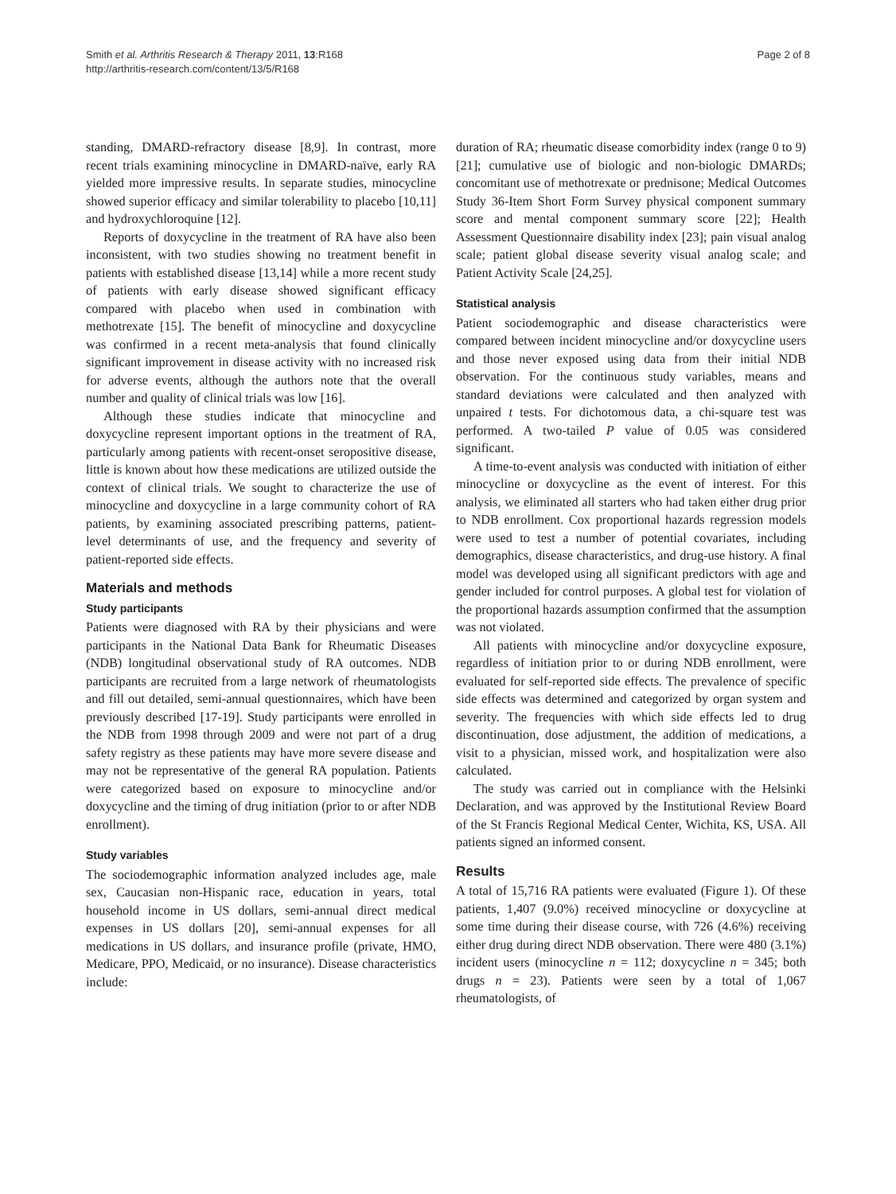Smith et al. Arthritis Research & Therapy 2011, 13:R168
http://arthritis-research.com/content/13/5/R168
Page 2 of 8
standing, DMARD-refractory disease [8,9]. In contrast, more recent trials examining minocycline in DMARD-naïve, early RA yielded more impressive results. In separate studies, minocycline showed superior efficacy and similar tolerability to placebo [10,11] and hydroxychloroquine [12].
Reports of doxycycline in the treatment of RA have also been inconsistent, with two studies showing no treatment benefit in patients with established disease [13,14] while a more recent study of patients with early disease showed significant efficacy compared with placebo when used in combination with methotrexate [15]. The benefit of minocycline and doxycycline was confirmed in a recent meta-analysis that found clinically significant improvement in disease activity with no increased risk for adverse events, although the authors note that the overall number and quality of clinical trials was low [16].
Although these studies indicate that minocycline and doxycycline represent important options in the treatment of RA, particularly among patients with recent-onset seropositive disease, little is known about how these medications are utilized outside the context of clinical trials. We sought to characterize the use of minocycline and doxycycline in a large community cohort of RA patients, by examining associated prescribing patterns, patient-level determinants of use, and the frequency and severity of patient-reported side effects.
Materials and methods
Study participants
Patients were diagnosed with RA by their physicians and were participants in the National Data Bank for Rheumatic Diseases (NDB) longitudinal observational study of RA outcomes. NDB participants are recruited from a large network of rheumatologists and fill out detailed, semi-annual questionnaires, which have been previously described [17-19]. Study participants were enrolled in the NDB from 1998 through 2009 and were not part of a drug safety registry as these patients may have more severe disease and may not be representative of the general RA population. Patients were categorized based on exposure to minocycline and/or doxycycline and the timing of drug initiation (prior to or after NDB enrollment).
Study variables
The sociodemographic information analyzed includes age, male sex, Caucasian non-Hispanic race, education in years, total household income in US dollars, semi-annual direct medical expenses in US dollars [20], semi-annual expenses for all medications in US dollars, and insurance profile (private, HMO, Medicare, PPO, Medicaid, or no insurance). Disease characteristics include:
duration of RA; rheumatic disease comorbidity index (range 0 to 9) [21]; cumulative use of biologic and non-biologic DMARDs; concomitant use of methotrexate or prednisone; Medical Outcomes Study 36-Item Short Form Survey physical component summary score and mental component summary score [22]; Health Assessment Questionnaire disability index [23]; pain visual analog scale; patient global disease severity visual analog scale; and Patient Activity Scale [24,25].
Statistical analysis
Patient sociodemographic and disease characteristics were compared between incident minocycline and/or doxycycline users and those never exposed using data from their initial NDB observation. For the continuous study variables, means and standard deviations were calculated and then analyzed with unpaired t tests. For dichotomous data, a chi-square test was performed. A two-tailed P value of 0.05 was considered significant.
A time-to-event analysis was conducted with initiation of either minocycline or doxycycline as the event of interest. For this analysis, we eliminated all starters who had taken either drug prior to NDB enrollment. Cox proportional hazards regression models were used to test a number of potential covariates, including demographics, disease characteristics, and drug-use history. A final model was developed using all significant predictors with age and gender included for control purposes. A global test for violation of the proportional hazards assumption confirmed that the assumption was not violated.
All patients with minocycline and/or doxycycline exposure, regardless of initiation prior to or during NDB enrollment, were evaluated for self-reported side effects. The prevalence of specific side effects was determined and categorized by organ system and severity. The frequencies with which side effects led to drug discontinuation, dose adjustment, the addition of medications, a visit to a physician, missed work, and hospitalization were also calculated.
The study was carried out in compliance with the Helsinki Declaration, and was approved by the Institutional Review Board of the St Francis Regional Medical Center, Wichita, KS, USA. All patients signed an informed consent.
Results
A total of 15,716 RA patients were evaluated (Figure 1). Of these patients, 1,407 (9.0%) received minocycline or doxycycline at some time during their disease course, with 726 (4.6%) receiving either drug during direct NDB observation. There were 480 (3.1%) incident users (minocycline n = 112; doxycycline n = 345; both drugs n = 23). Patients were seen by a total of 1,067 rheumatologists, of